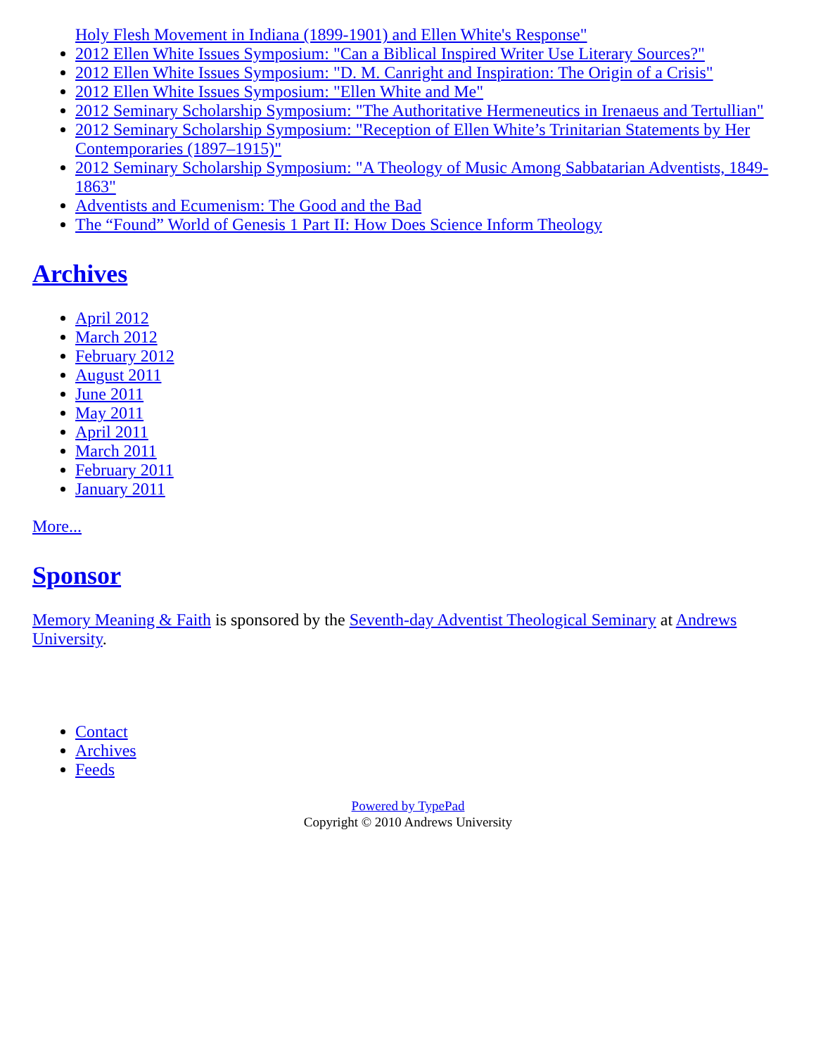Holy Flesh Movement in Indiana (1899-1901) and Ellen White's Response"
2012 Ellen White Issues Symposium: "Can a Biblical Inspired Writer Use Literary Sources?"
2012 Ellen White Issues Symposium: "D. M. Canright and Inspiration: The Origin of a Crisis"
2012 Ellen White Issues Symposium: "Ellen White and Me"
2012 Seminary Scholarship Symposium: "The Authoritative Hermeneutics in Irenaeus and Tertullian"
2012 Seminary Scholarship Symposium: "Reception of Ellen White’s Trinitarian Statements by Her Contemporaries (1897–1915)"
2012 Seminary Scholarship Symposium: "A Theology of Music Among Sabbatarian Adventists, 1849-1863"
Adventists and Ecumenism: The Good and the Bad
The “Found” World of Genesis 1 Part II: How Does Science Inform Theology
Archives
April 2012
March 2012
February 2012
August 2011
June 2011
May 2011
April 2011
March 2011
February 2011
January 2011
More...
Sponsor
Memory Meaning & Faith is sponsored by the Seventh-day Adventist Theological Seminary at Andrews University.
Contact
Archives
Feeds
Powered by TypePad
Copyright © 2010 Andrews University